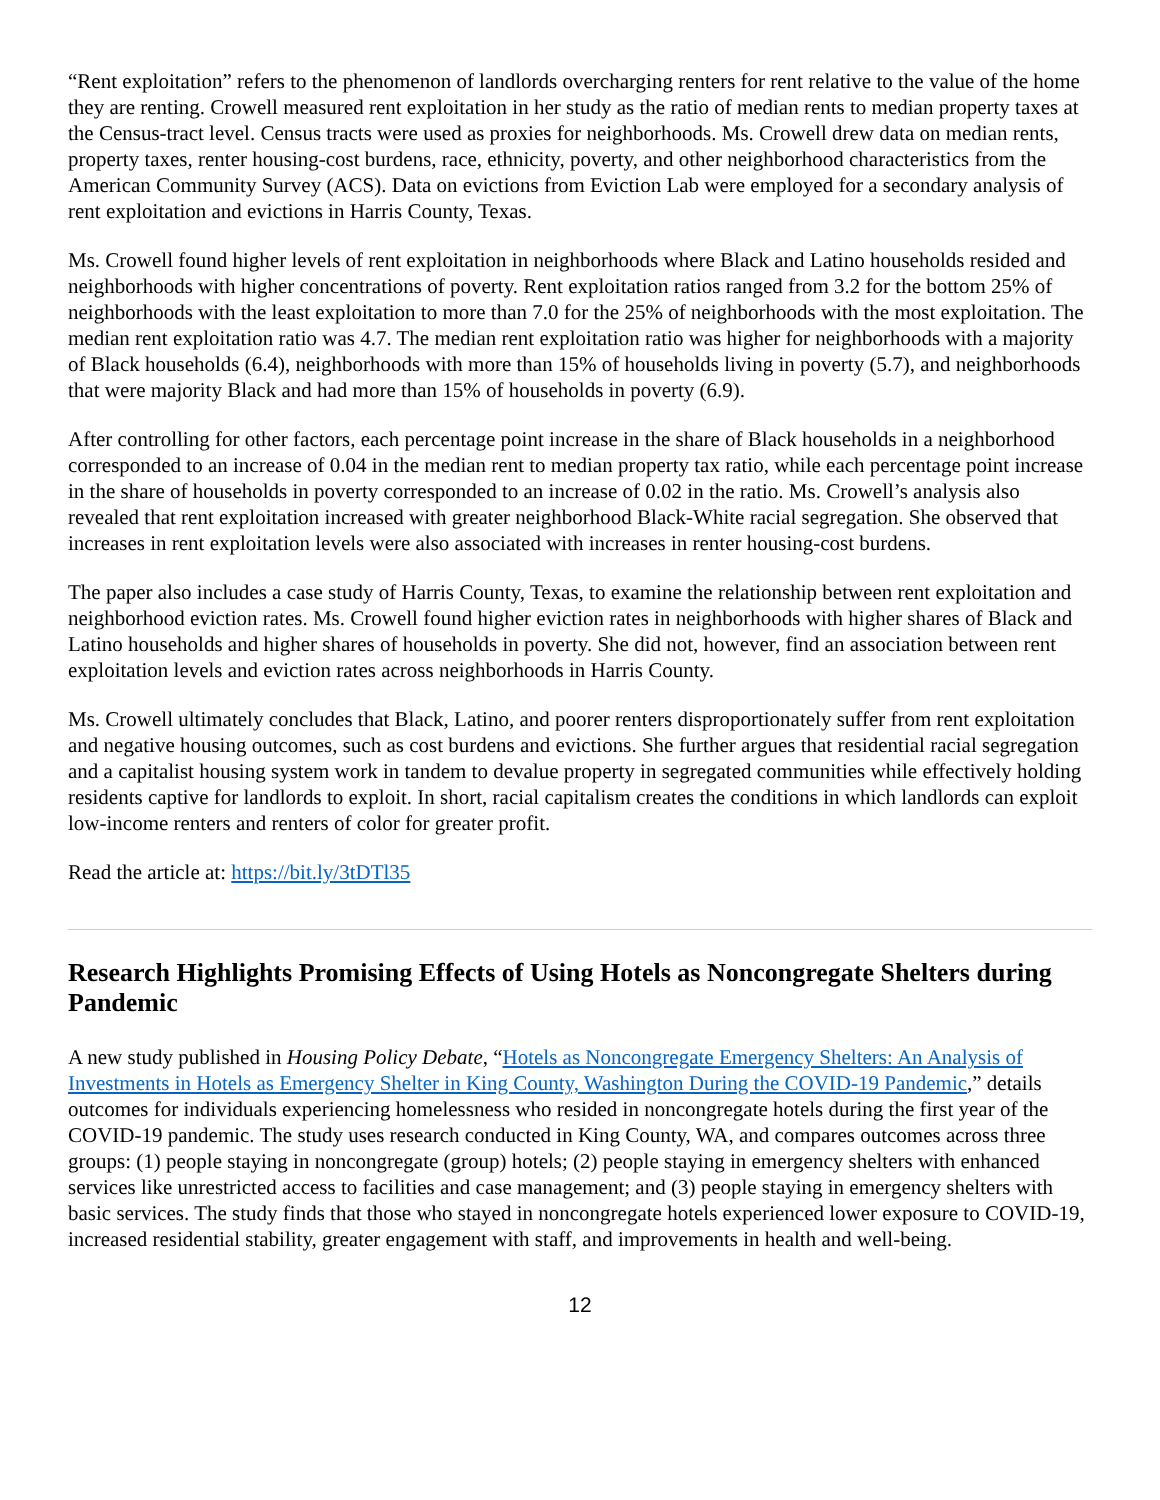“Rent exploitation” refers to the phenomenon of landlords overcharging renters for rent relative to the value of the home they are renting. Crowell measured rent exploitation in her study as the ratio of median rents to median property taxes at the Census-tract level. Census tracts were used as proxies for neighborhoods. Ms. Crowell drew data on median rents, property taxes, renter housing-cost burdens, race, ethnicity, poverty, and other neighborhood characteristics from the American Community Survey (ACS). Data on evictions from Eviction Lab were employed for a secondary analysis of rent exploitation and evictions in Harris County, Texas.
Ms. Crowell found higher levels of rent exploitation in neighborhoods where Black and Latino households resided and neighborhoods with higher concentrations of poverty. Rent exploitation ratios ranged from 3.2 for the bottom 25% of neighborhoods with the least exploitation to more than 7.0 for the 25% of neighborhoods with the most exploitation. The median rent exploitation ratio was 4.7. The median rent exploitation ratio was higher for neighborhoods with a majority of Black households (6.4), neighborhoods with more than 15% of households living in poverty (5.7), and neighborhoods that were majority Black and had more than 15% of households in poverty (6.9).
After controlling for other factors, each percentage point increase in the share of Black households in a neighborhood corresponded to an increase of 0.04 in the median rent to median property tax ratio, while each percentage point increase in the share of households in poverty corresponded to an increase of 0.02 in the ratio. Ms. Crowell’s analysis also revealed that rent exploitation increased with greater neighborhood Black-White racial segregation. She observed that increases in rent exploitation levels were also associated with increases in renter housing-cost burdens.
The paper also includes a case study of Harris County, Texas, to examine the relationship between rent exploitation and neighborhood eviction rates. Ms. Crowell found higher eviction rates in neighborhoods with higher shares of Black and Latino households and higher shares of households in poverty. She did not, however, find an association between rent exploitation levels and eviction rates across neighborhoods in Harris County.
Ms. Crowell ultimately concludes that Black, Latino, and poorer renters disproportionately suffer from rent exploitation and negative housing outcomes, such as cost burdens and evictions. She further argues that residential racial segregation and a capitalist housing system work in tandem to devalue property in segregated communities while effectively holding residents captive for landlords to exploit. In short, racial capitalism creates the conditions in which landlords can exploit low-income renters and renters of color for greater profit.
Read the article at: https://bit.ly/3tDTl35
Research Highlights Promising Effects of Using Hotels as Noncongregate Shelters during Pandemic
A new study published in Housing Policy Debate, “Hotels as Noncongregate Emergency Shelters: An Analysis of Investments in Hotels as Emergency Shelter in King County, Washington During the COVID-19 Pandemic,” details outcomes for individuals experiencing homelessness who resided in noncongregate hotels during the first year of the COVID-19 pandemic. The study uses research conducted in King County, WA, and compares outcomes across three groups: (1) people staying in noncongregate (group) hotels; (2) people staying in emergency shelters with enhanced services like unrestricted access to facilities and case management; and (3) people staying in emergency shelters with basic services. The study finds that those who stayed in noncongregate hotels experienced lower exposure to COVID-19, increased residential stability, greater engagement with staff, and improvements in health and well-being.
12